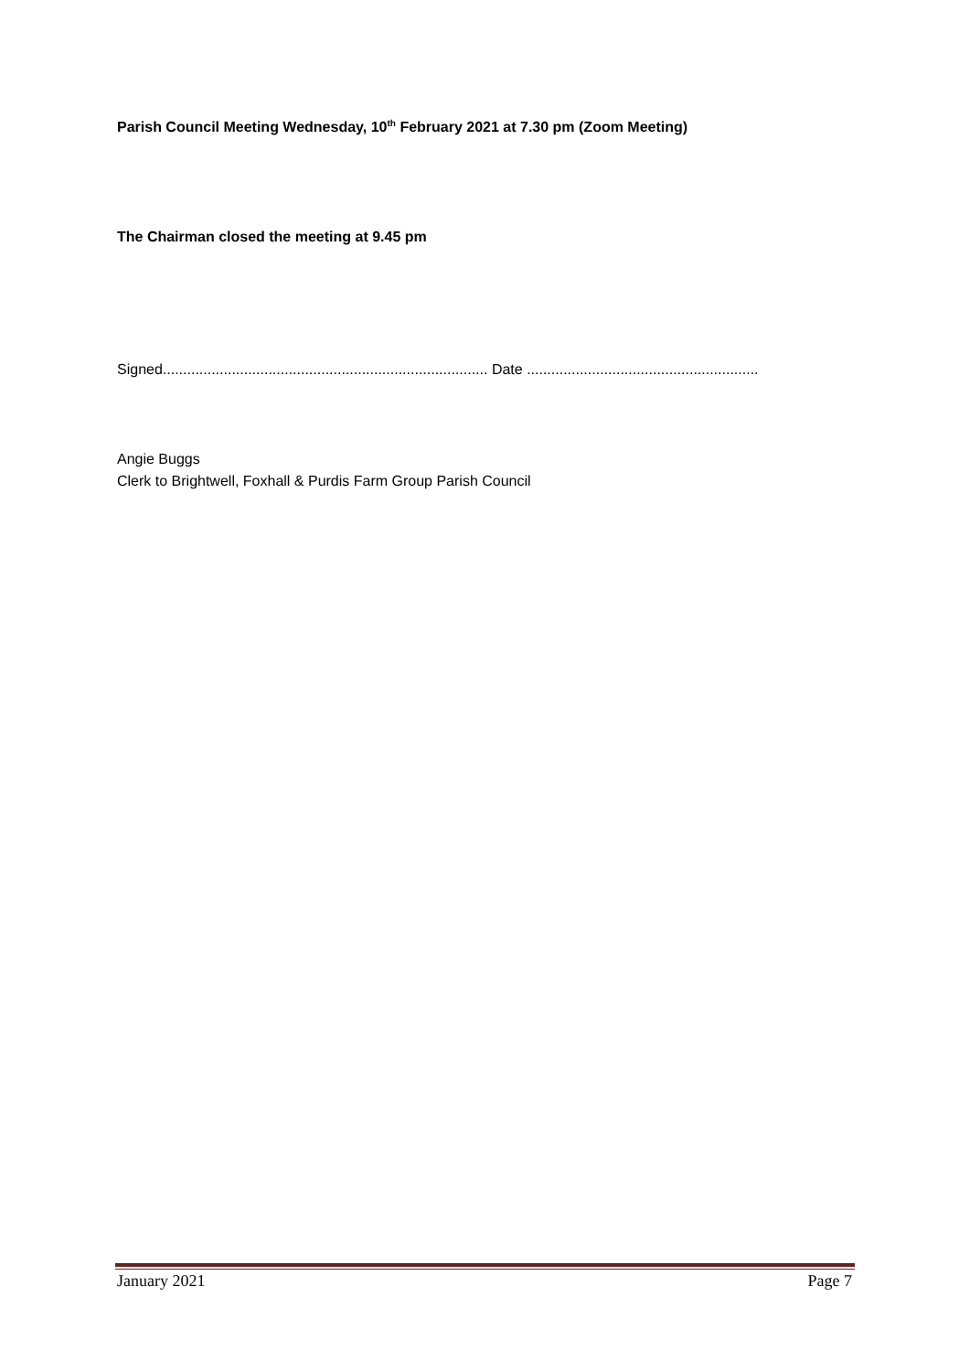Parish Council Meeting Wednesday, 10<sup>th</sup> February 2021 at 7.30 pm (Zoom Meeting)
The Chairman closed the meeting at 9.45 pm
Signed................................................................................ Date .........................................................
Angie Buggs
Clerk to Brightwell, Foxhall & Purdis Farm Group Parish Council
January 2021 Page 7